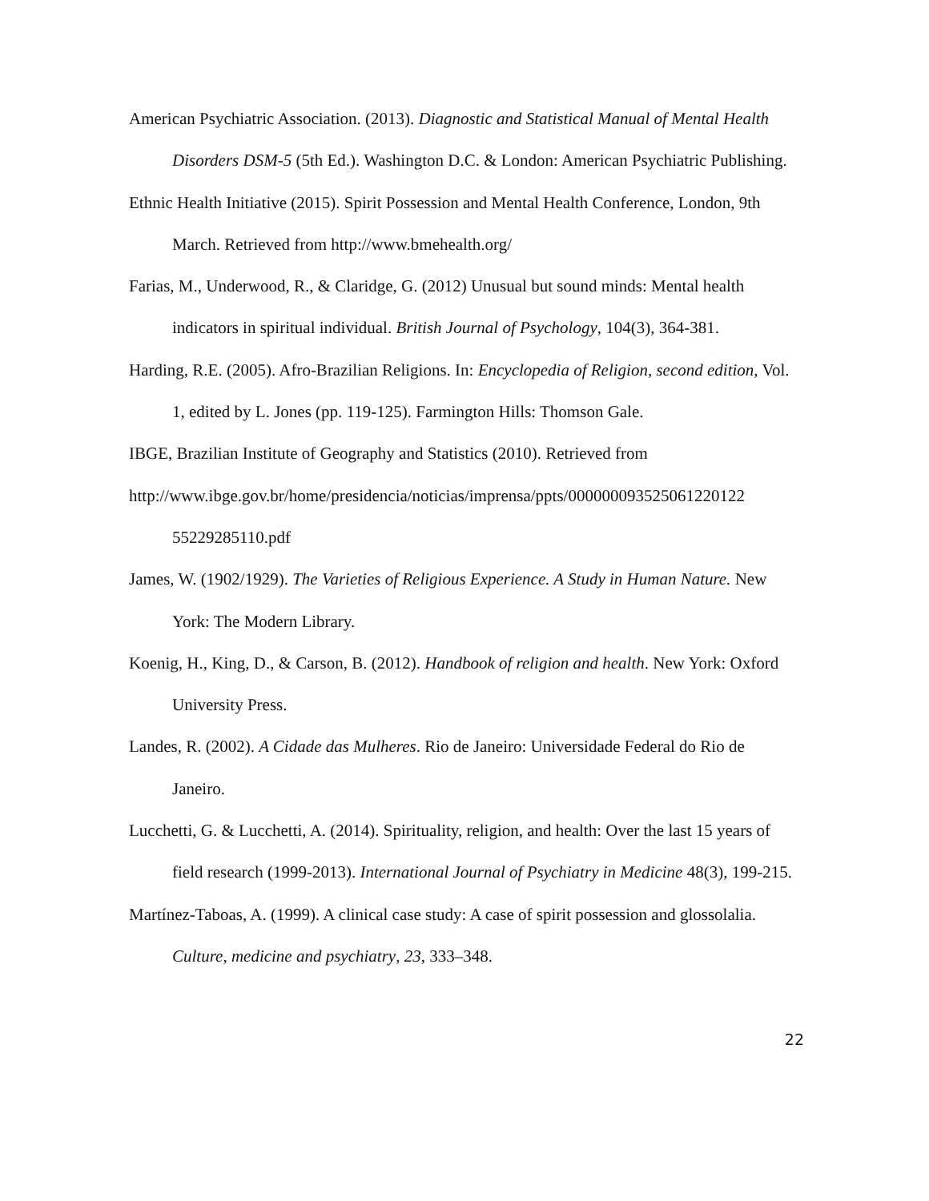American Psychiatric Association. (2013). Diagnostic and Statistical Manual of Mental Health Disorders DSM-5 (5th Ed.). Washington D.C. & London: American Psychiatric Publishing.
Ethnic Health Initiative (2015). Spirit Possession and Mental Health Conference, London, 9th March. Retrieved from http://www.bmehealth.org/
Farias, M., Underwood, R., & Claridge, G. (2012) Unusual but sound minds: Mental health indicators in spiritual individual. British Journal of Psychology, 104(3), 364-381.
Harding, R.E. (2005). Afro-Brazilian Religions. In: Encyclopedia of Religion, second edition, Vol. 1, edited by L. Jones (pp. 119-125). Farmington Hills: Thomson Gale.
IBGE, Brazilian Institute of Geography and Statistics (2010). Retrieved from
http://www.ibge.gov.br/home/presidencia/noticias/imprensa/ppts/000000093525061220122 55229285110.pdf
James, W. (1902/1929). The Varieties of Religious Experience. A Study in Human Nature. New York: The Modern Library.
Koenig, H., King, D., & Carson, B. (2012). Handbook of religion and health. New York: Oxford University Press.
Landes, R. (2002). A Cidade das Mulheres. Rio de Janeiro: Universidade Federal do Rio de Janeiro.
Lucchetti, G. & Lucchetti, A. (2014). Spirituality, religion, and health: Over the last 15 years of field research (1999-2013). International Journal of Psychiatry in Medicine 48(3), 199-215.
Martínez-Taboas, A. (1999). A clinical case study: A case of spirit possession and glossolalia. Culture, medicine and psychiatry, 23, 333–348.
22